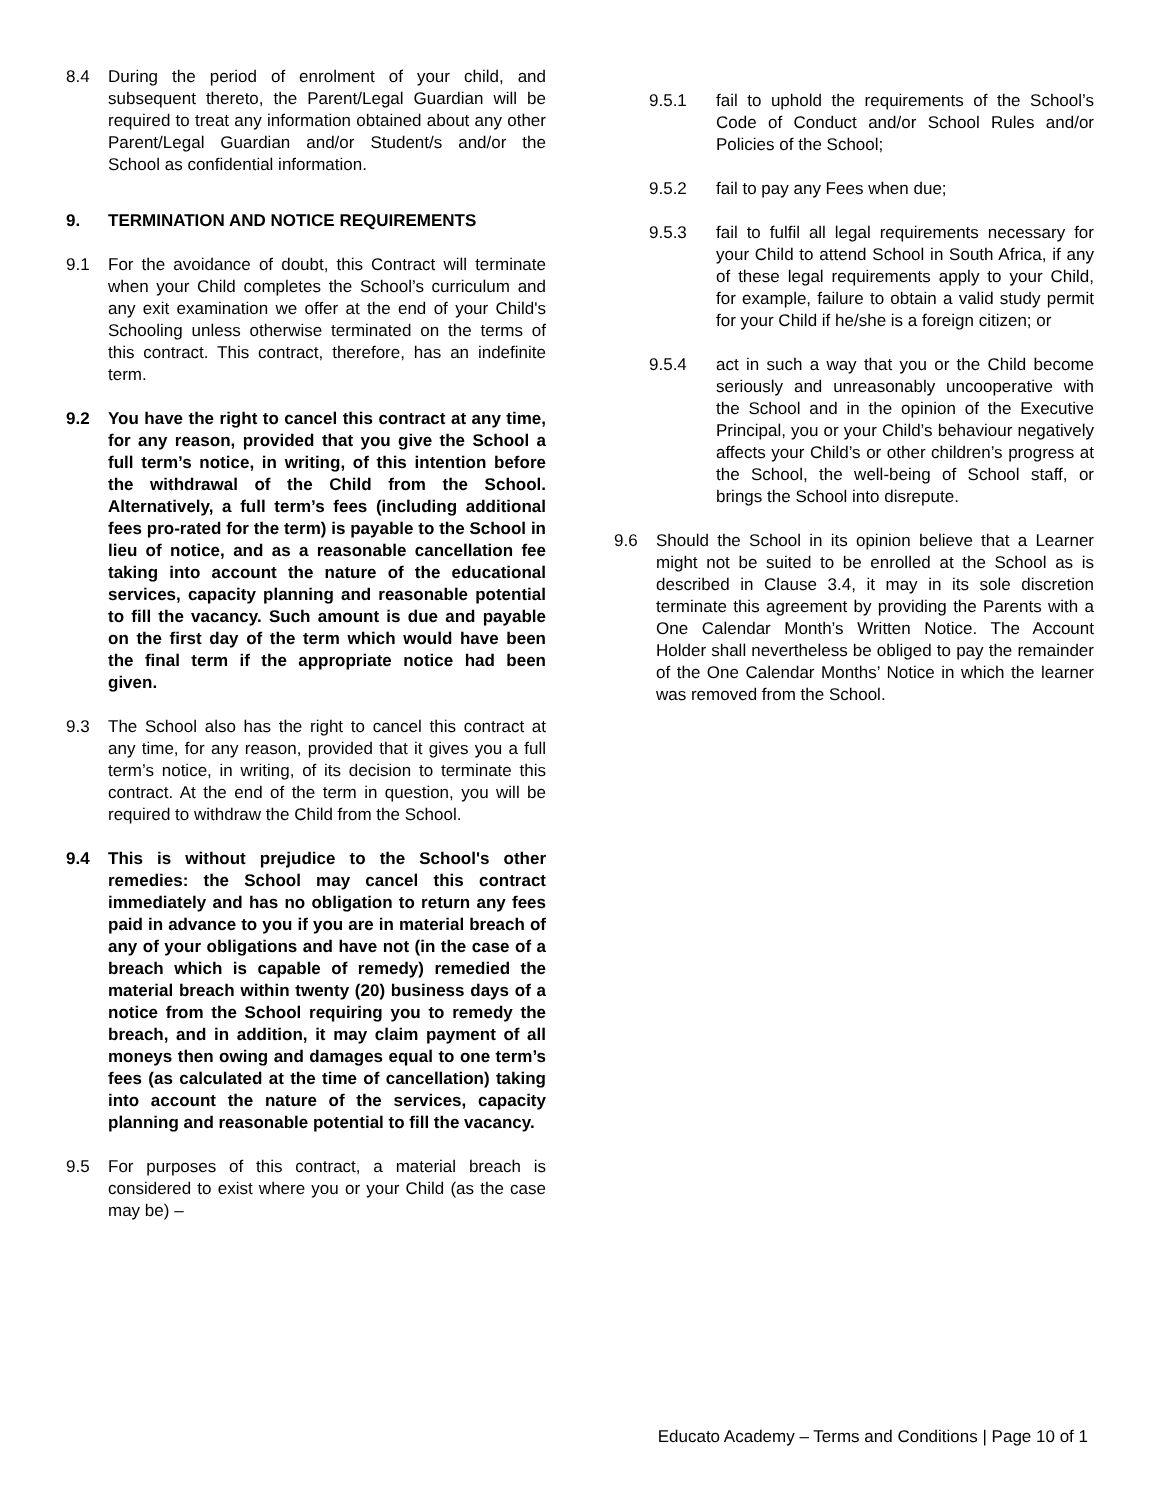8.4 During the period of enrolment of your child, and subsequent thereto, the Parent/Legal Guardian will be required to treat any information obtained about any other Parent/Legal Guardian and/or Student/s and/or the School as confidential information.
9. TERMINATION AND NOTICE REQUIREMENTS
9.1 For the avoidance of doubt, this Contract will terminate when your Child completes the School’s curriculum and any exit examination we offer at the end of your Child's Schooling unless otherwise terminated on the terms of this contract. This contract, therefore, has an indefinite term.
9.2 You have the right to cancel this contract at any time, for any reason, provided that you give the School a full term’s notice, in writing, of this intention before the withdrawal of the Child from the School. Alternatively, a full term’s fees (including additional fees pro-rated for the term) is payable to the School in lieu of notice, and as a reasonable cancellation fee taking into account the nature of the educational services, capacity planning and reasonable potential to fill the vacancy. Such amount is due and payable on the first day of the term which would have been the final term if the appropriate notice had been given.
9.3 The School also has the right to cancel this contract at any time, for any reason, provided that it gives you a full term’s notice, in writing, of its decision to terminate this contract. At the end of the term in question, you will be required to withdraw the Child from the School.
9.4 This is without prejudice to the School's other remedies: the School may cancel this contract immediately and has no obligation to return any fees paid in advance to you if you are in material breach of any of your obligations and have not (in the case of a breach which is capable of remedy) remedied the material breach within twenty (20) business days of a notice from the School requiring you to remedy the breach, and in addition, it may claim payment of all moneys then owing and damages equal to one term’s fees (as calculated at the time of cancellation) taking into account the nature of the services, capacity planning and reasonable potential to fill the vacancy.
9.5 For purposes of this contract, a material breach is considered to exist where you or your Child (as the case may be) –
9.5.1 fail to uphold the requirements of the School’s Code of Conduct and/or School Rules and/or Policies of the School;
9.5.2 fail to pay any Fees when due;
9.5.3 fail to fulfil all legal requirements necessary for your Child to attend School in South Africa, if any of these legal requirements apply to your Child, for example, failure to obtain a valid study permit for your Child if he/she is a foreign citizen; or
9.5.4 act in such a way that you or the Child become seriously and unreasonably uncooperative with the School and in the opinion of the Executive Principal, you or your Child’s behaviour negatively affects your Child’s or other children’s progress at the School, the well-being of School staff, or brings the School into disrepute.
9.6 Should the School in its opinion believe that a Learner might not be suited to be enrolled at the School as is described in Clause 3.4, it may in its sole discretion terminate this agreement by providing the Parents with a One Calendar Month’s Written Notice. The Account Holder shall nevertheless be obliged to pay the remainder of the One Calendar Months’ Notice in which the learner was removed from the School.
Educato Academy – Terms and Conditions | Page 10 of 1